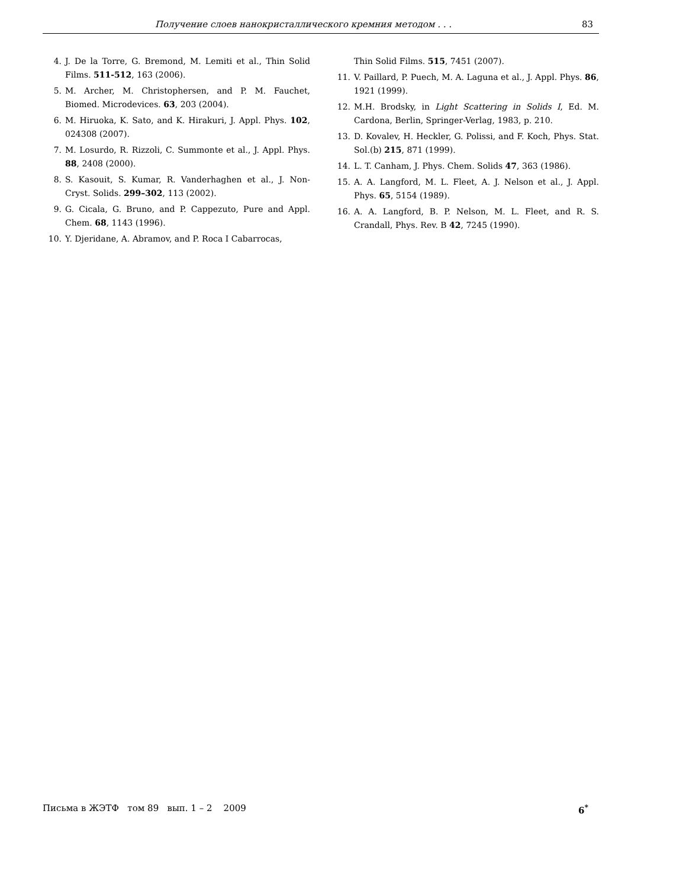Получение слоев нанокристаллического кремния методом . . . 83
4. J. De la Torre, G. Bremond, M. Lemiti et al., Thin Solid Films. 511-512, 163 (2006).
5. M. Archer, M. Christophersen, and P. M. Fauchet, Biomed. Microdevices. 63, 203 (2004).
6. M. Hiruoka, K. Sato, and K. Hirakuri, J. Appl. Phys. 102, 024308 (2007).
7. M. Losurdo, R. Rizzoli, C. Summonte et al., J. Appl. Phys. 88, 2408 (2000).
8. S. Kasouit, S. Kumar, R. Vanderhaghen et al., J. Non-Cryst. Solids. 299–302, 113 (2002).
9. G. Cicala, G. Bruno, and P. Cappezuto, Pure and Appl. Chem. 68, 1143 (1996).
10. Y. Djeridane, A. Abramov, and P. Roca I Cabarrocas,
Thin Solid Films. 515, 7451 (2007).
11. V. Paillard, P. Puech, M. A. Laguna et al., J. Appl. Phys. 86, 1921 (1999).
12. M.H. Brodsky, in Light Scattering in Solids I, Ed. M. Cardona, Berlin, Springer-Verlag, 1983, p. 210.
13. D. Kovalev, H. Heckler, G. Polissi, and F. Koch, Phys. Stat. Sol.(b) 215, 871 (1999).
14. L. T. Canham, J. Phys. Chem. Solids 47, 363 (1986).
15. A. A. Langford, M. L. Fleet, A. J. Nelson et al., J. Appl. Phys. 65, 5154 (1989).
16. A. A. Langford, B. P. Nelson, M. L. Fleet, and R. S. Crandall, Phys. Rev. B 42, 7245 (1990).
Письма в ЖЭТФ том 89 вып. 1 – 2 2009 6<sup>*</sup>